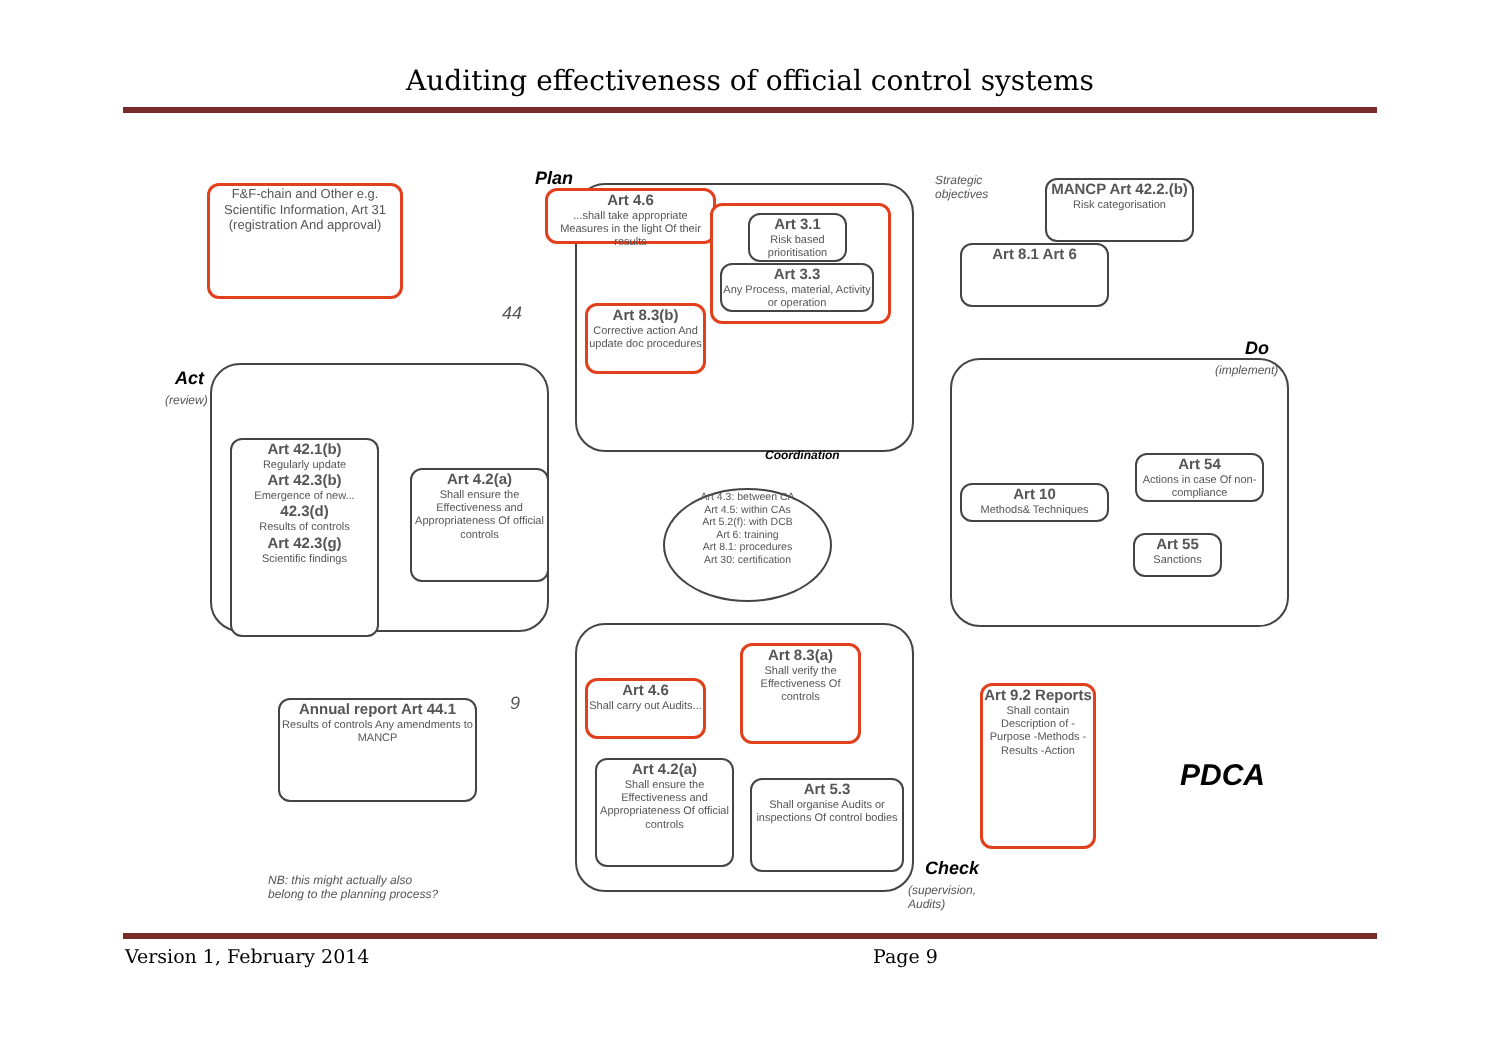Auditing effectiveness of official control systems
Plan
Strategic
objectives
F&F-chain and Other e.g. Scientific Information, Art 31 (registration And approval)
Art 4.6...shall take appropriate Measures in the light Of their results
Art 3.1
Risk based prioritisation
Art 3.3
Any Process, material, Activity or operation
Art 8.3(b)
Corrective action And update doc procedures
MANCP Art 42.2.(b)
Risk categorisation
Art 8.1 Art 6
Do
(implement)
Art 10
Methods& Techniques
Art 54
Actions in case Of non-compliance
Art 55
Sanctions
Act
(review)
Art 42.1(b)
Regularly update
Art 42.3(b)
Emergence of new...
42.3(d)
Results of controls
Art 42.3(g)
Scientific findings
Art 4.2(a)
Shall ensure the Effectiveness and Appropriateness Of official controls
Coordination
Art 4.3: between CA
Art 4.5: within CAs
Art 5.2(f): with DCB
Art 6: training
Art 8.1: procedures
Art 30: certification
Art 4.6
Shall carry out Audits...
Art 8.3(a)
Shall verify the Effectiveness Of controls
Art 4.2(a)
Shall ensure the Effectiveness and Appropriateness Of official controls
Art 5.3
Shall organise Audits or inspections Of control bodies
Art 9.2 Reports
Shall contain Description of -Purpose -Methods -Results -Action
Check
(supervision,
Audits)
Annual report Art 44.1
Results of controls Any amendments to MANCP
NB: this might actually also
belong to the planning process?
PDCA
44
9
Version 1, February 2014 Page 9